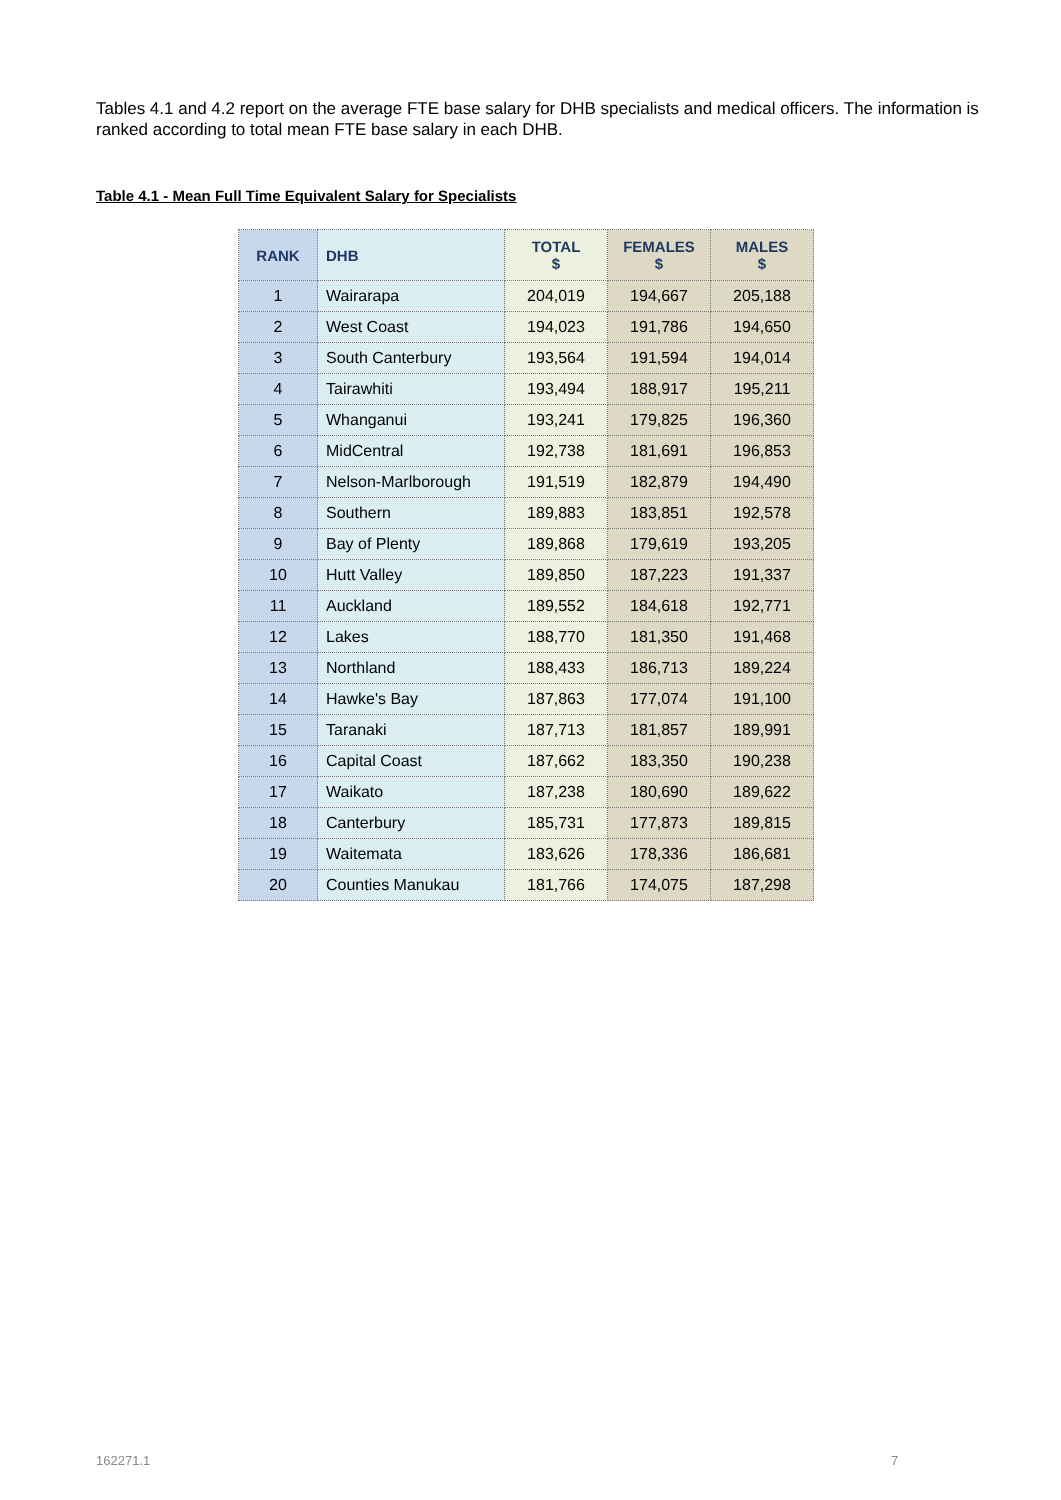Tables 4.1 and 4.2 report on the average FTE base salary for DHB specialists and medical officers. The information is ranked according to total mean FTE base salary in each DHB.
Table 4.1 - Mean Full Time Equivalent Salary for Specialists
| RANK | DHB | TOTAL $ | FEMALES $ | MALES $ |
| --- | --- | --- | --- | --- |
| 1 | Wairarapa | 204,019 | 194,667 | 205,188 |
| 2 | West Coast | 194,023 | 191,786 | 194,650 |
| 3 | South Canterbury | 193,564 | 191,594 | 194,014 |
| 4 | Tairawhiti | 193,494 | 188,917 | 195,211 |
| 5 | Whanganui | 193,241 | 179,825 | 196,360 |
| 6 | MidCentral | 192,738 | 181,691 | 196,853 |
| 7 | Nelson-Marlborough | 191,519 | 182,879 | 194,490 |
| 8 | Southern | 189,883 | 183,851 | 192,578 |
| 9 | Bay of Plenty | 189,868 | 179,619 | 193,205 |
| 10 | Hutt Valley | 189,850 | 187,223 | 191,337 |
| 11 | Auckland | 189,552 | 184,618 | 192,771 |
| 12 | Lakes | 188,770 | 181,350 | 191,468 |
| 13 | Northland | 188,433 | 186,713 | 189,224 |
| 14 | Hawke's Bay | 187,863 | 177,074 | 191,100 |
| 15 | Taranaki | 187,713 | 181,857 | 189,991 |
| 16 | Capital Coast | 187,662 | 183,350 | 190,238 |
| 17 | Waikato | 187,238 | 180,690 | 189,622 |
| 18 | Canterbury | 185,731 | 177,873 | 189,815 |
| 19 | Waitemata | 183,626 | 178,336 | 186,681 |
| 20 | Counties Manukau | 181,766 | 174,075 | 187,298 |
162271.1 7